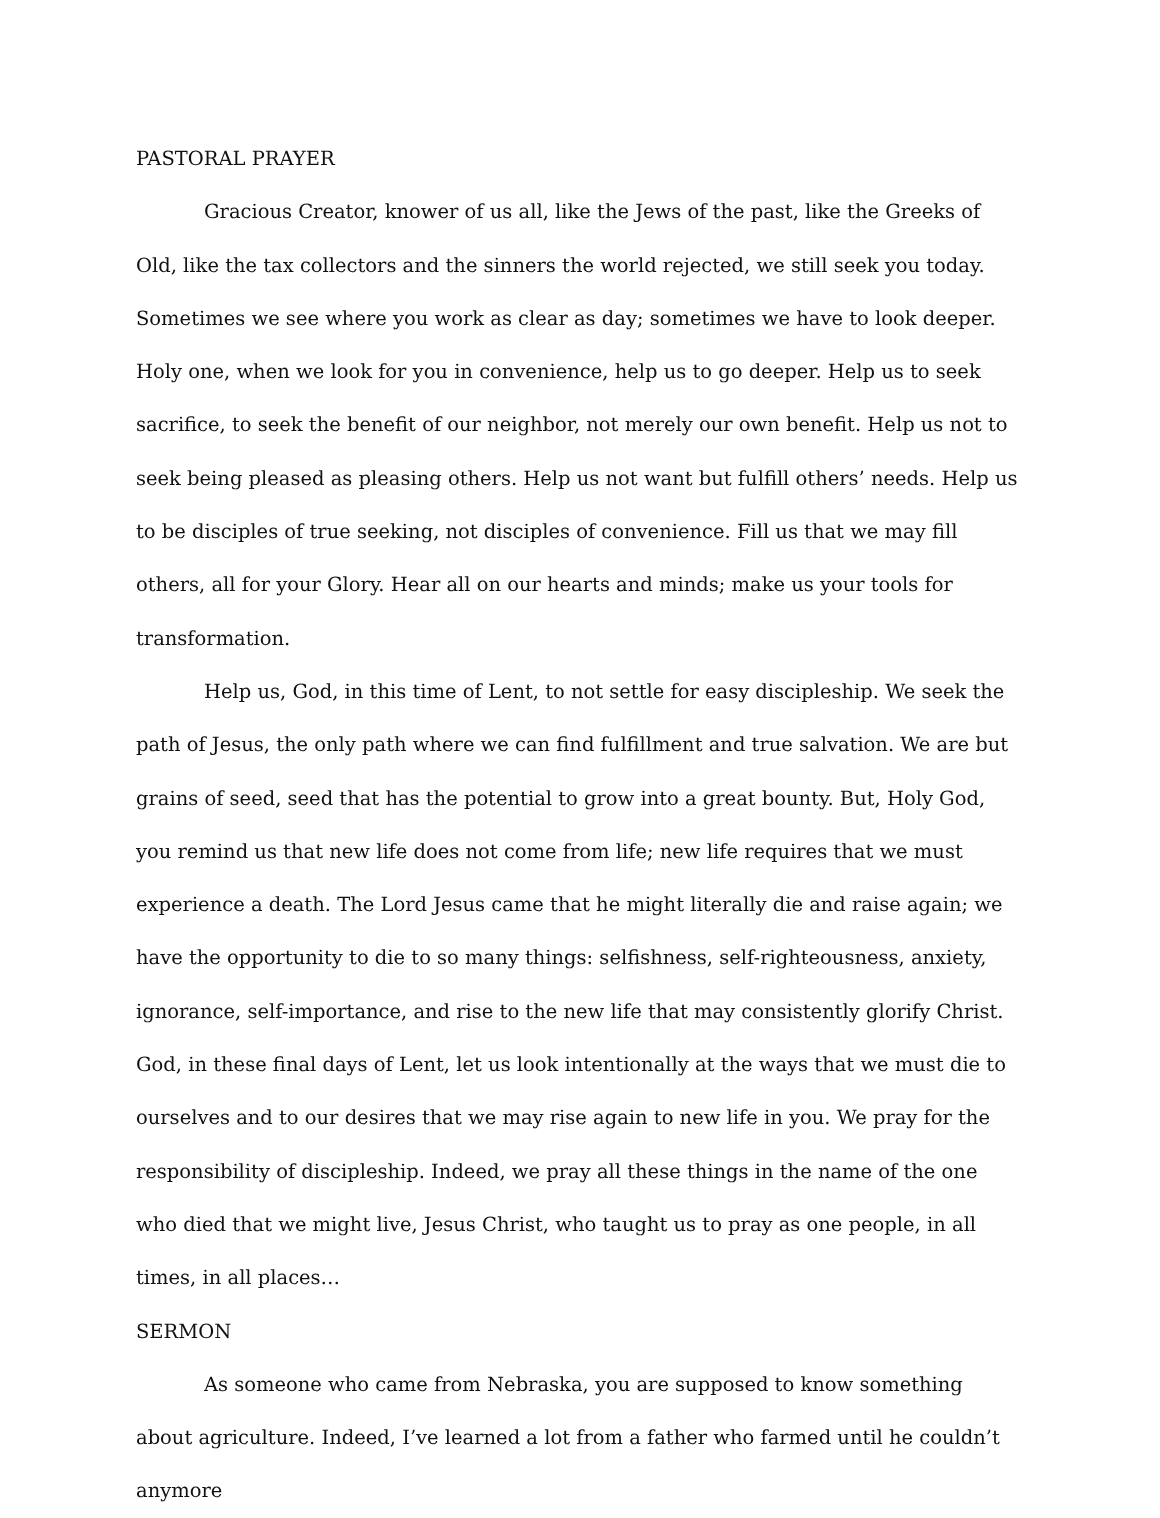PASTORAL PRAYER
Gracious Creator, knower of us all, like the Jews of the past, like the Greeks of Old, like the tax collectors and the sinners the world rejected, we still seek you today. Sometimes we see where you work as clear as day; sometimes we have to look deeper. Holy one, when we look for you in convenience, help us to go deeper. Help us to seek sacrifice, to seek the benefit of our neighbor, not merely our own benefit. Help us not to seek being pleased as pleasing others. Help us not want but fulfill others’ needs. Help us to be disciples of true seeking, not disciples of convenience. Fill us that we may fill others, all for your Glory. Hear all on our hearts and minds; make us your tools for transformation.
Help us, God, in this time of Lent, to not settle for easy discipleship. We seek the path of Jesus, the only path where we can find fulfillment and true salvation. We are but grains of seed, seed that has the potential to grow into a great bounty. But, Holy God, you remind us that new life does not come from life; new life requires that we must experience a death. The Lord Jesus came that he might literally die and raise again; we have the opportunity to die to so many things: selfishness, self-righteousness, anxiety, ignorance, self-importance, and rise to the new life that may consistently glorify Christ. God, in these final days of Lent, let us look intentionally at the ways that we must die to ourselves and to our desires that we may rise again to new life in you. We pray for the responsibility of discipleship. Indeed, we pray all these things in the name of the one who died that we might live, Jesus Christ, who taught us to pray as one people, in all times, in all places…
SERMON
As someone who came from Nebraska, you are supposed to know something about agriculture. Indeed, I’ve learned a lot from a father who farmed until he couldn’t anymore